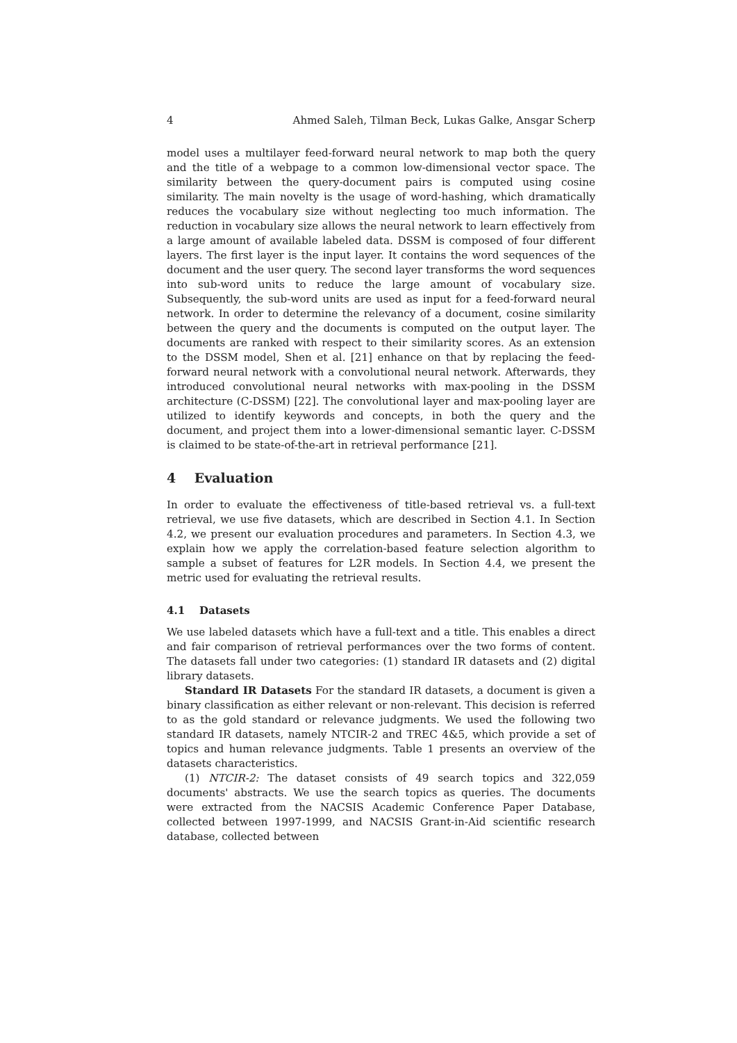4 Ahmed Saleh, Tilman Beck, Lukas Galke, Ansgar Scherp
model uses a multilayer feed-forward neural network to map both the query and the title of a webpage to a common low-dimensional vector space. The similarity between the query-document pairs is computed using cosine similarity. The main novelty is the usage of word-hashing, which dramatically reduces the vocabulary size without neglecting too much information. The reduction in vocabulary size allows the neural network to learn effectively from a large amount of available labeled data. DSSM is composed of four different layers. The first layer is the input layer. It contains the word sequences of the document and the user query. The second layer transforms the word sequences into sub-word units to reduce the large amount of vocabulary size. Subsequently, the sub-word units are used as input for a feed-forward neural network. In order to determine the relevancy of a document, cosine similarity between the query and the documents is computed on the output layer. The documents are ranked with respect to their similarity scores. As an extension to the DSSM model, Shen et al. [21] enhance on that by replacing the feed-forward neural network with a convolutional neural network. Afterwards, they introduced convolutional neural networks with max-pooling in the DSSM architecture (C-DSSM) [22]. The convolutional layer and max-pooling layer are utilized to identify keywords and concepts, in both the query and the document, and project them into a lower-dimensional semantic layer. C-DSSM is claimed to be state-of-the-art in retrieval performance [21].
4 Evaluation
In order to evaluate the effectiveness of title-based retrieval vs. a full-text retrieval, we use five datasets, which are described in Section 4.1. In Section 4.2, we present our evaluation procedures and parameters. In Section 4.3, we explain how we apply the correlation-based feature selection algorithm to sample a subset of features for L2R models. In Section 4.4, we present the metric used for evaluating the retrieval results.
4.1 Datasets
We use labeled datasets which have a full-text and a title. This enables a direct and fair comparison of retrieval performances over the two forms of content. The datasets fall under two categories: (1) standard IR datasets and (2) digital library datasets.
Standard IR Datasets For the standard IR datasets, a document is given a binary classification as either relevant or non-relevant. This decision is referred to as the gold standard or relevance judgments. We used the following two standard IR datasets, namely NTCIR-2 and TREC 4&5, which provide a set of topics and human relevance judgments. Table 1 presents an overview of the datasets characteristics.
(1) NTCIR-2: The dataset consists of 49 search topics and 322,059 documents' abstracts. We use the search topics as queries. The documents were extracted from the NACSIS Academic Conference Paper Database, collected between 1997-1999, and NACSIS Grant-in-Aid scientific research database, collected between